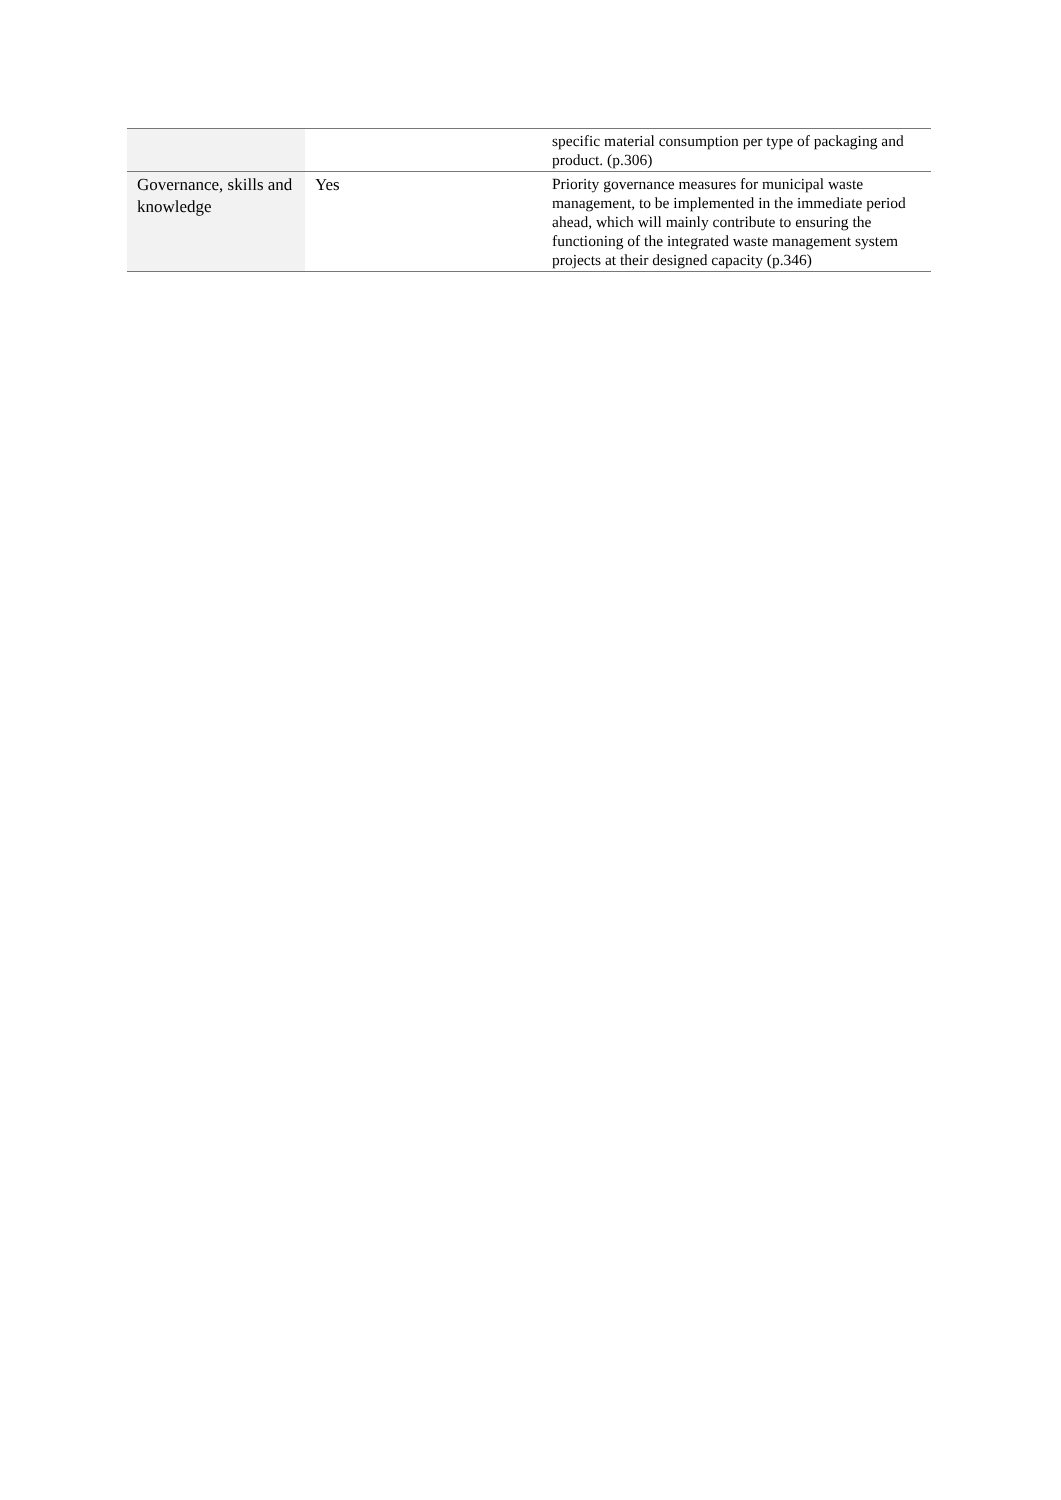| | | specific material consumption per type of packaging and product. (p.306) |
| Governance, skills and knowledge | Yes | Priority governance measures for municipal waste management, to be implemented in the immediate period ahead, which will mainly contribute to ensuring the functioning of the integrated waste management system projects at their designed capacity (p.346) |